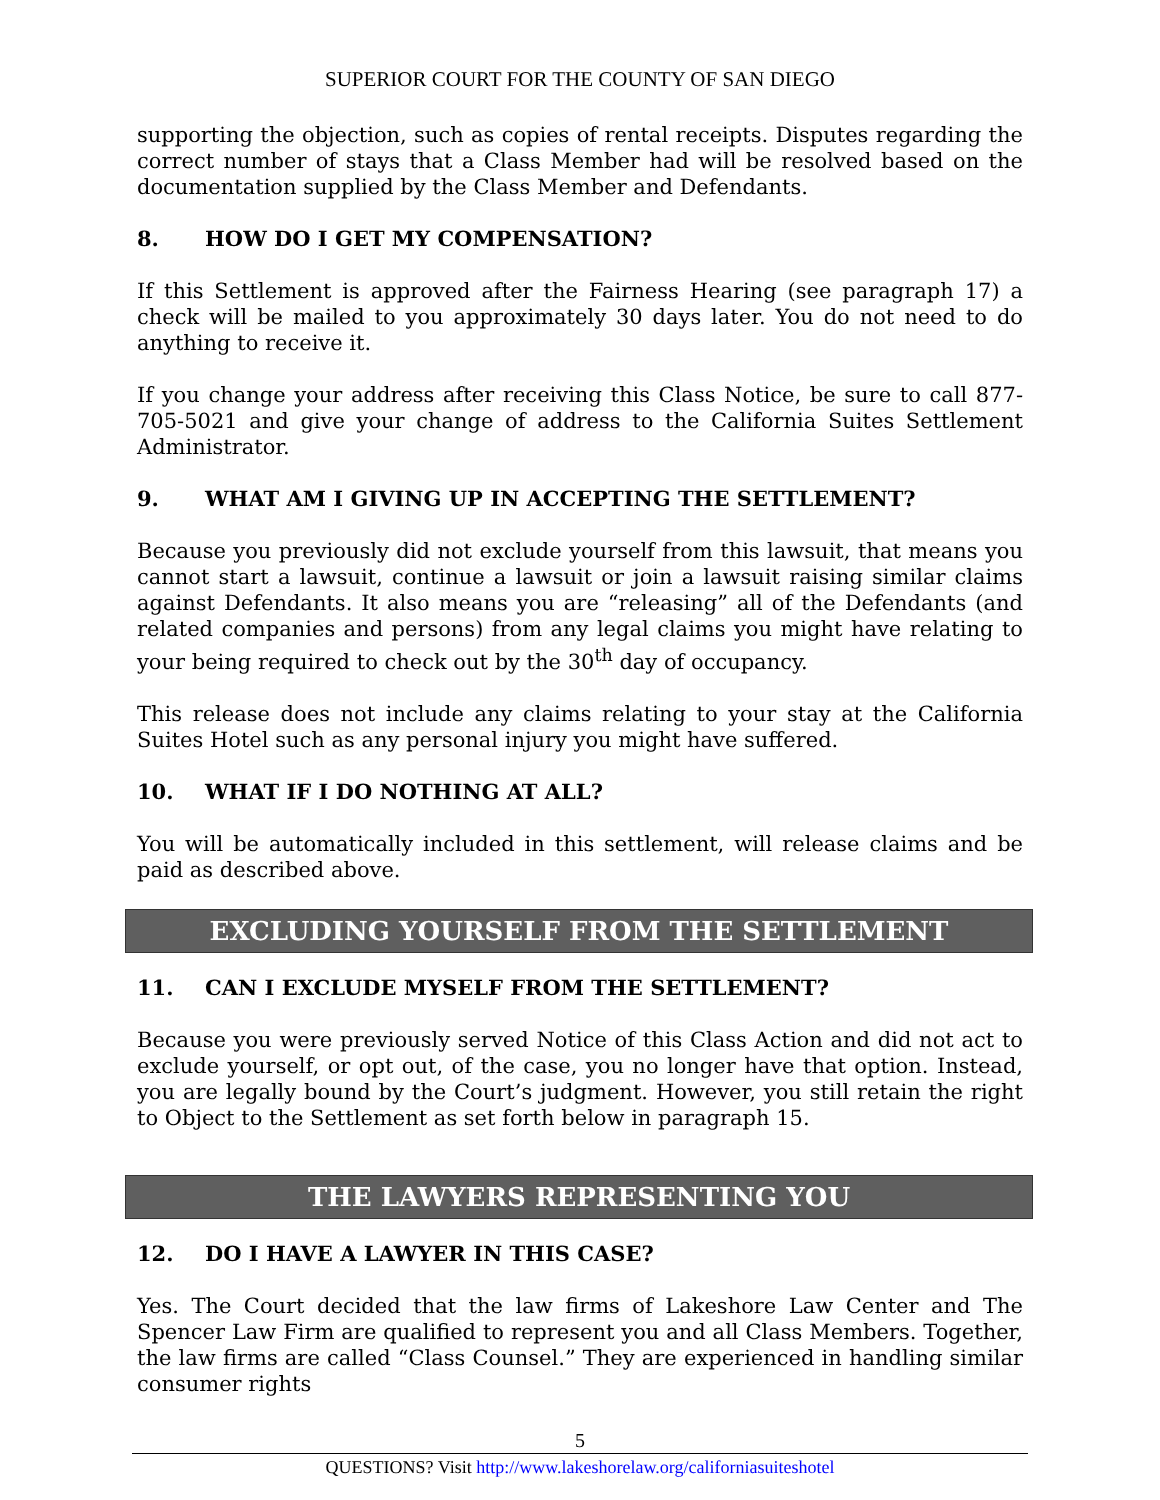SUPERIOR COURT FOR THE COUNTY OF SAN DIEGO
supporting the objection, such as copies of rental receipts. Disputes regarding the correct number of stays that a Class Member had will be resolved based on the documentation supplied by the Class Member and Defendants.
8. HOW DO I GET MY COMPENSATION?
If this Settlement is approved after the Fairness Hearing (see paragraph 17) a check will be mailed to you approximately 30 days later. You do not need to do anything to receive it.
If you change your address after receiving this Class Notice, be sure to call 877-705-5021 and give your change of address to the California Suites Settlement Administrator.
9. WHAT AM I GIVING UP IN ACCEPTING THE SETTLEMENT?
Because you previously did not exclude yourself from this lawsuit, that means you cannot start a lawsuit, continue a lawsuit or join a lawsuit raising similar claims against Defendants. It also means you are “releasing” all of the Defendants (and related companies and persons) from any legal claims you might have relating to your being required to check out by the 30<sup>th</sup> day of occupancy.
This release does not include any claims relating to your stay at the California Suites Hotel such as any personal injury you might have suffered.
10. WHAT IF I DO NOTHING AT ALL?
You will be automatically included in this settlement, will release claims and be paid as described above.
EXCLUDING YOURSELF FROM THE SETTLEMENT
11. CAN I EXCLUDE MYSELF FROM THE SETTLEMENT?
Because you were previously served Notice of this Class Action and did not act to exclude yourself, or opt out, of the case, you no longer have that option. Instead, you are legally bound by the Court’s judgment. However, you still retain the right to Object to the Settlement as set forth below in paragraph 15.
THE LAWYERS REPRESENTING YOU
12. DO I HAVE A LAWYER IN THIS CASE?
Yes. The Court decided that the law firms of Lakeshore Law Center and The Spencer Law Firm are qualified to represent you and all Class Members. Together, the law firms are called “Class Counsel.” They are experienced in handling similar consumer rights
5
QUESTIONS? Visit http://www.lakeshorelaw.org/californiasuiteshotel